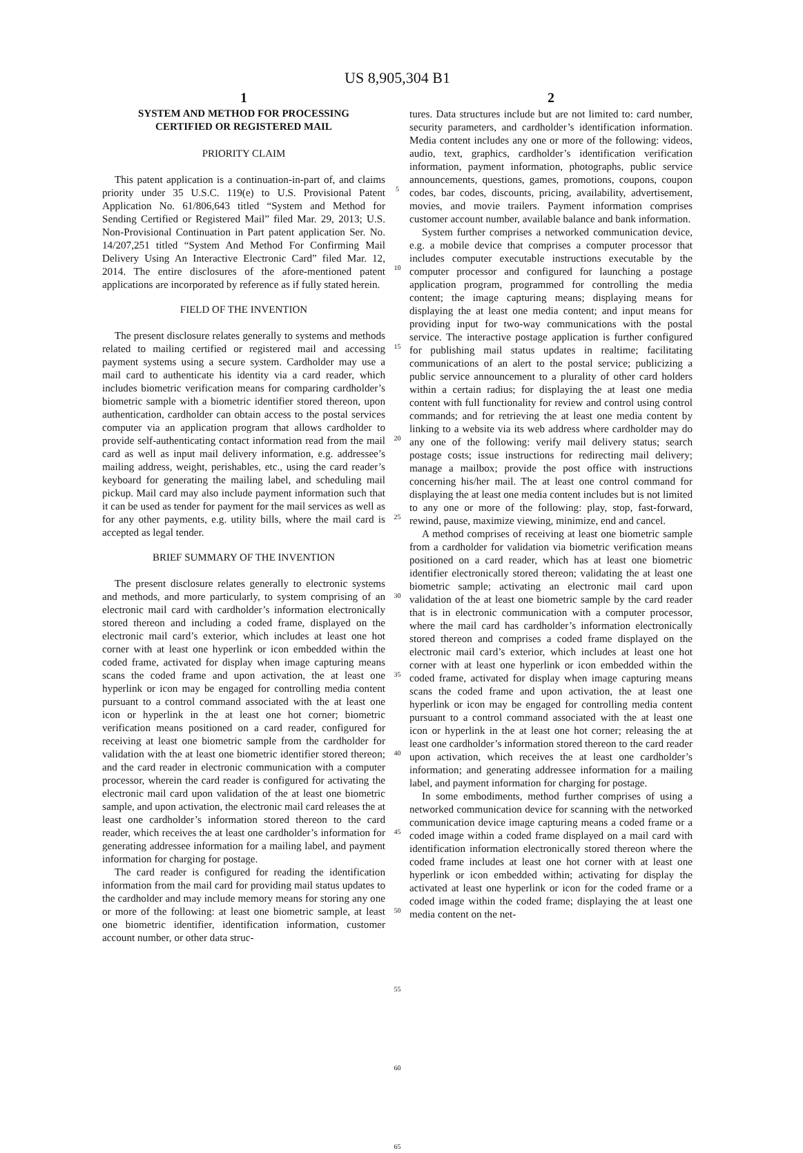US 8,905,304 B1
1
SYSTEM AND METHOD FOR PROCESSING
CERTIFIED OR REGISTERED MAIL
PRIORITY CLAIM
This patent application is a continuation-in-part of, and claims priority under 35 U.S.C. 119(e) to U.S. Provisional Patent Application No. 61/806,643 titled “System and Method for Sending Certified or Registered Mail” filed Mar. 29, 2013; U.S. Non-Provisional Continuation in Part patent application Ser. No. 14/207,251 titled “System And Method For Confirming Mail Delivery Using An Interactive Electronic Card” filed Mar. 12, 2014. The entire disclosures of the afore-mentioned patent applications are incorporated by reference as if fully stated herein.
FIELD OF THE INVENTION
The present disclosure relates generally to systems and methods related to mailing certified or registered mail and accessing payment systems using a secure system. Cardholder may use a mail card to authenticate his identity via a card reader, which includes biometric verification means for comparing cardholder’s biometric sample with a biometric identifier stored thereon, upon authentication, cardholder can obtain access to the postal services computer via an application program that allows cardholder to provide self-authenticating contact information read from the mail card as well as input mail delivery information, e.g. addressee’s mailing address, weight, perishables, etc., using the card reader’s keyboard for generating the mailing label, and scheduling mail pickup. Mail card may also include payment information such that it can be used as tender for payment for the mail services as well as for any other payments, e.g. utility bills, where the mail card is accepted as legal tender.
BRIEF SUMMARY OF THE INVENTION
The present disclosure relates generally to electronic systems and methods, and more particularly, to system comprising of an electronic mail card with cardholder’s information electronically stored thereon and including a coded frame, displayed on the electronic mail card’s exterior, which includes at least one hot corner with at least one hyperlink or icon embedded within the coded frame, activated for display when image capturing means scans the coded frame and upon activation, the at least one hyperlink or icon may be engaged for controlling media content pursuant to a control command associated with the at least one icon or hyperlink in the at least one hot corner; biometric verification means positioned on a card reader, configured for receiving at least one biometric sample from the cardholder for validation with the at least one biometric identifier stored thereon; and the card reader in electronic communication with a computer processor, wherein the card reader is configured for activating the electronic mail card upon validation of the at least one biometric sample, and upon activation, the electronic mail card releases the at least one cardholder’s information stored thereon to the card reader, which receives the at least one cardholder’s information for generating addressee information for a mailing label, and payment information for charging for postage.
The card reader is configured for reading the identification information from the mail card for providing mail status updates to the cardholder and may include memory means for storing any one or more of the following: at least one biometric sample, at least one biometric identifier, identification information, customer account number, or other data struc-
5
10
15
20
25
30
35
40
45
50
55
60
65
2
tures. Data structures include but are not limited to: card number, security parameters, and cardholder’s identification information. Media content includes any one or more of the following: videos, audio, text, graphics, cardholder’s identification verification information, payment information, photographs, public service announcements, questions, games, promotions, coupons, coupon codes, bar codes, discounts, pricing, availability, advertisement, movies, and movie trailers. Payment information comprises customer account number, available balance and bank information.
System further comprises a networked communication device, e.g. a mobile device that comprises a computer processor that includes computer executable instructions executable by the computer processor and configured for launching a postage application program, programmed for controlling the media content; the image capturing means; displaying means for displaying the at least one media content; and input means for providing input for two-way communications with the postal service. The interactive postage application is further configured for publishing mail status updates in realtime; facilitating communications of an alert to the postal service; publicizing a public service announcement to a plurality of other card holders within a certain radius; for displaying the at least one media content with full functionality for review and control using control commands; and for retrieving the at least one media content by linking to a website via its web address where cardholder may do any one of the following: verify mail delivery status; search postage costs; issue instructions for redirecting mail delivery; manage a mailbox; provide the post office with instructions concerning his/her mail. The at least one control command for displaying the at least one media content includes but is not limited to any one or more of the following: play, stop, fast-forward, rewind, pause, maximize viewing, minimize, end and cancel.
A method comprises of receiving at least one biometric sample from a cardholder for validation via biometric verification means positioned on a card reader, which has at least one biometric identifier electronically stored thereon; validating the at least one biometric sample; activating an electronic mail card upon validation of the at least one biometric sample by the card reader that is in electronic communication with a computer processor, where the mail card has cardholder’s information electronically stored thereon and comprises a coded frame displayed on the electronic mail card’s exterior, which includes at least one hot corner with at least one hyperlink or icon embedded within the coded frame, activated for display when image capturing means scans the coded frame and upon activation, the at least one hyperlink or icon may be engaged for controlling media content pursuant to a control command associated with the at least one icon or hyperlink in the at least one hot corner; releasing the at least one cardholder’s information stored thereon to the card reader upon activation, which receives the at least one cardholder’s information; and generating addressee information for a mailing label, and payment information for charging for postage.
In some embodiments, method further comprises of using a networked communication device for scanning with the networked communication device image capturing means a coded frame or a coded image within a coded frame displayed on a mail card with identification information electronically stored thereon where the coded frame includes at least one hot corner with at least one hyperlink or icon embedded within; activating for display the activated at least one hyperlink or icon for the coded frame or a coded image within the coded frame; displaying the at least one media content on the net-